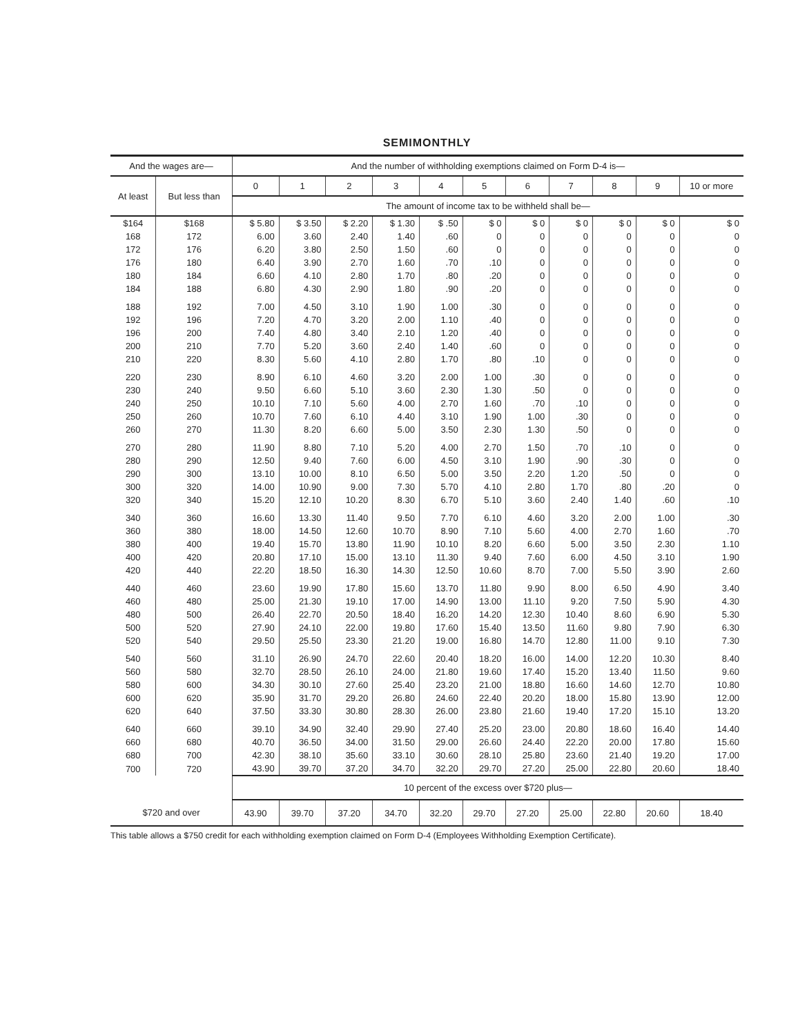SEMIMONTHLY
| And the wages are— | | And the number of withholding exemptions claimed on Form D-4 is— | | | | | | | | | | |
| --- | --- | --- | --- | --- | --- | --- | --- | --- | --- | --- | --- | --- |
| At least | But less than | 0 | 1 | 2 | 3 | 4 | 5 | 6 | 7 | 8 | 9 | 10 or more |
| | | The amount of income tax to be withheld shall be— | | | | | | | | | | |
| $164 | $168 | $ 5.80 | $ 3.50 | $ 2.20 | $ 1.30 | $ .50 | $ 0 | $ 0 | $ 0 | $ 0 | $ 0 | $ 0 |
| 168 | 172 | 6.00 | 3.60 | 2.40 | 1.40 | .60 | 0 | 0 | 0 | 0 | 0 | 0 |
| 172 | 176 | 6.20 | 3.80 | 2.50 | 1.50 | .60 | 0 | 0 | 0 | 0 | 0 | 0 |
| 176 | 180 | 6.40 | 3.90 | 2.70 | 1.60 | .70 | .10 | 0 | 0 | 0 | 0 | 0 |
| 180 | 184 | 6.60 | 4.10 | 2.80 | 1.70 | .80 | .20 | 0 | 0 | 0 | 0 | 0 |
| 184 | 188 | 6.80 | 4.30 | 2.90 | 1.80 | .90 | .20 | 0 | 0 | 0 | 0 | 0 |
| 188 | 192 | 7.00 | 4.50 | 3.10 | 1.90 | 1.00 | .30 | 0 | 0 | 0 | 0 | 0 |
| 192 | 196 | 7.20 | 4.70 | 3.20 | 2.00 | 1.10 | .40 | 0 | 0 | 0 | 0 | 0 |
| 196 | 200 | 7.40 | 4.80 | 3.40 | 2.10 | 1.20 | .40 | 0 | 0 | 0 | 0 | 0 |
| 200 | 210 | 7.70 | 5.20 | 3.60 | 2.40 | 1.40 | .60 | 0 | 0 | 0 | 0 | 0 |
| 210 | 220 | 8.30 | 5.60 | 4.10 | 2.80 | 1.70 | .80 | .10 | 0 | 0 | 0 | 0 |
| 220 | 230 | 8.90 | 6.10 | 4.60 | 3.20 | 2.00 | 1.00 | .30 | 0 | 0 | 0 | 0 |
| 230 | 240 | 9.50 | 6.60 | 5.10 | 3.60 | 2.30 | 1.30 | .50 | 0 | 0 | 0 | 0 |
| 240 | 250 | 10.10 | 7.10 | 5.60 | 4.00 | 2.70 | 1.60 | .70 | .10 | 0 | 0 | 0 |
| 250 | 260 | 10.70 | 7.60 | 6.10 | 4.40 | 3.10 | 1.90 | 1.00 | .30 | 0 | 0 | 0 |
| 260 | 270 | 11.30 | 8.20 | 6.60 | 5.00 | 3.50 | 2.30 | 1.30 | .50 | 0 | 0 | 0 |
| 270 | 280 | 11.90 | 8.80 | 7.10 | 5.20 | 4.00 | 2.70 | 1.50 | .70 | .10 | 0 | 0 |
| 280 | 290 | 12.50 | 9.40 | 7.60 | 6.00 | 4.50 | 3.10 | 1.90 | .90 | .30 | 0 | 0 |
| 290 | 300 | 13.10 | 10.00 | 8.10 | 6.50 | 5.00 | 3.50 | 2.20 | 1.20 | .50 | 0 | 0 |
| 300 | 320 | 14.00 | 10.90 | 9.00 | 7.30 | 5.70 | 4.10 | 2.80 | 1.70 | .80 | .20 | 0 |
| 320 | 340 | 15.20 | 12.10 | 10.20 | 8.30 | 6.70 | 5.10 | 3.60 | 2.40 | 1.40 | .60 | .10 |
| 340 | 360 | 16.60 | 13.30 | 11.40 | 9.50 | 7.70 | 6.10 | 4.60 | 3.20 | 2.00 | 1.00 | .30 |
| 360 | 380 | 18.00 | 14.50 | 12.60 | 10.70 | 8.90 | 7.10 | 5.60 | 4.00 | 2.70 | 1.60 | .70 |
| 380 | 400 | 19.40 | 15.70 | 13.80 | 11.90 | 10.10 | 8.20 | 6.60 | 5.00 | 3.50 | 2.30 | 1.10 |
| 400 | 420 | 20.80 | 17.10 | 15.00 | 13.10 | 11.30 | 9.40 | 7.60 | 6.00 | 4.50 | 3.10 | 1.90 |
| 420 | 440 | 22.20 | 18.50 | 16.30 | 14.30 | 12.50 | 10.60 | 8.70 | 7.00 | 5.50 | 3.90 | 2.60 |
| 440 | 460 | 23.60 | 19.90 | 17.80 | 15.60 | 13.70 | 11.80 | 9.90 | 8.00 | 6.50 | 4.90 | 3.40 |
| 460 | 480 | 25.00 | 21.30 | 19.10 | 17.00 | 14.90 | 13.00 | 11.10 | 9.20 | 7.50 | 5.90 | 4.30 |
| 480 | 500 | 26.40 | 22.70 | 20.50 | 18.40 | 16.20 | 14.20 | 12.30 | 10.40 | 8.60 | 6.90 | 5.30 |
| 500 | 520 | 27.90 | 24.10 | 22.00 | 19.80 | 17.60 | 15.40 | 13.50 | 11.60 | 9.80 | 7.90 | 6.30 |
| 520 | 540 | 29.50 | 25.50 | 23.30 | 21.20 | 19.00 | 16.80 | 14.70 | 12.80 | 11.00 | 9.10 | 7.30 |
| 540 | 560 | 31.10 | 26.90 | 24.70 | 22.60 | 20.40 | 18.20 | 16.00 | 14.00 | 12.20 | 10.30 | 8.40 |
| 560 | 580 | 32.70 | 28.50 | 26.10 | 24.00 | 21.80 | 19.60 | 17.40 | 15.20 | 13.40 | 11.50 | 9.60 |
| 580 | 600 | 34.30 | 30.10 | 27.60 | 25.40 | 23.20 | 21.00 | 18.80 | 16.60 | 14.60 | 12.70 | 10.80 |
| 600 | 620 | 35.90 | 31.70 | 29.20 | 26.80 | 24.60 | 22.40 | 20.20 | 18.00 | 15.80 | 13.90 | 12.00 |
| 620 | 640 | 37.50 | 33.30 | 30.80 | 28.30 | 26.00 | 23.80 | 21.60 | 19.40 | 17.20 | 15.10 | 13.20 |
| 640 | 660 | 39.10 | 34.90 | 32.40 | 29.90 | 27.40 | 25.20 | 23.00 | 20.80 | 18.60 | 16.40 | 14.40 |
| 660 | 680 | 40.70 | 36.50 | 34.00 | 31.50 | 29.00 | 26.60 | 24.40 | 22.20 | 20.00 | 17.80 | 15.60 |
| 680 | 700 | 42.30 | 38.10 | 35.60 | 33.10 | 30.60 | 28.10 | 25.80 | 23.60 | 21.40 | 19.20 | 17.00 |
| 700 | 720 | 43.90 | 39.70 | 37.20 | 34.70 | 32.20 | 29.70 | 27.20 | 25.00 | 22.80 | 20.60 | 18.40 |
| | | 10 percent of the excess over $720 plus— | | | | | | | | | | |
| $720 and over | | 43.90 | 39.70 | 37.20 | 34.70 | 32.20 | 29.70 | 27.20 | 25.00 | 22.80 | 20.60 | 18.40 |
This table allows a $750 credit for each withholding exemption claimed on Form D-4 (Employees Withholding Exemption Certificate).